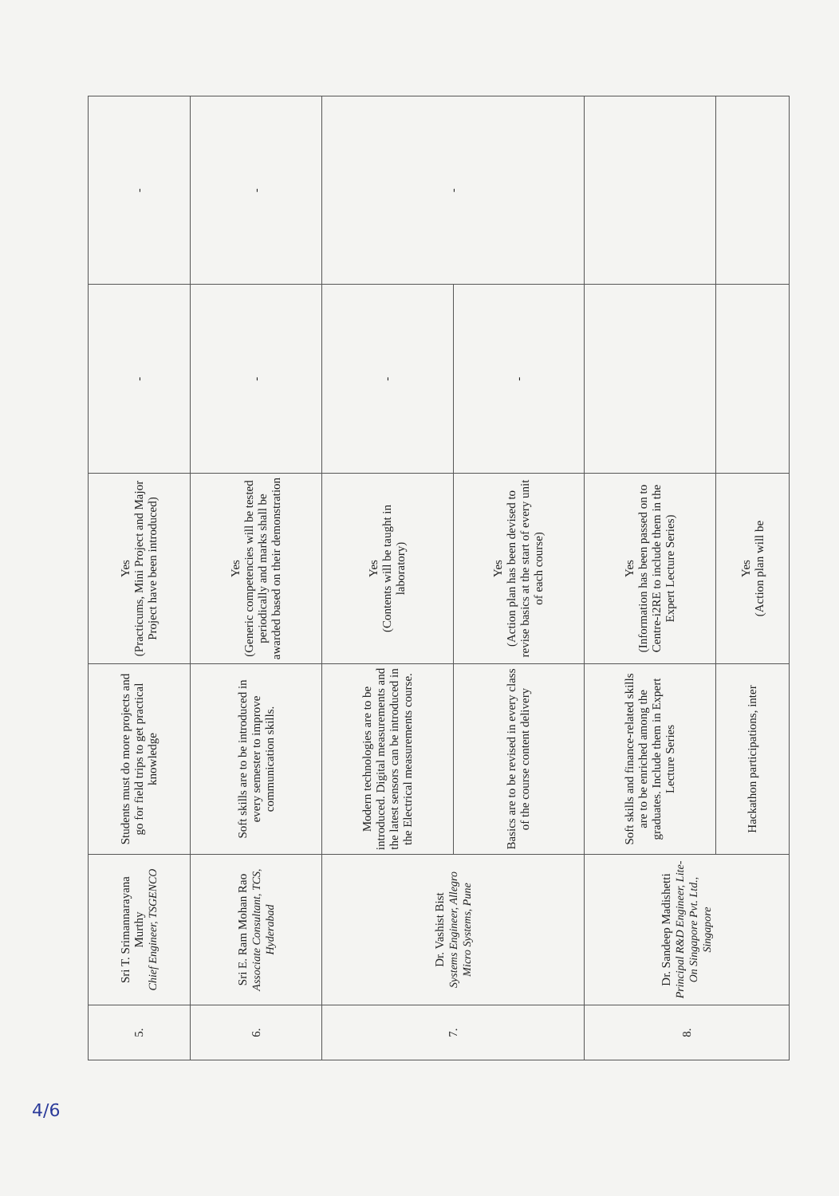| 5. | Sri T. Srimannarayana Murthy Chief Engineer, TSGENCO | Students must do more projects and go for field trips to get practical knowledge | Yes (Practicums, Mini Project and Major Project have been introduced) | - | - |
| 6. | Sri E. Ram Mohan Rao Associate Consultant, TCS, Hyderabad | Soft skills are to be introduced in every semester to improve communication skills. | Yes (Generic competencies will be tested periodically and marks shall be awarded based on their demonstration | - | - |
| 7. | Dr. Vashist Bist Systems Engineer, Allegro Micro Systems, Pune | Modern technologies are to be introduced. Digital measurements and the latest sensors can be introduced in the Electrical measurements course. | Yes (Contents will be taught in laboratory) | - | - |
| | | Basics are to be revised in every class of the course content delivery | Yes (Action plan has been devised to revise basics at the start of every unit of each course) | - | |
| 8. | Dr. Sandeep Madishetti Principal R&D Engineer, Lite-On Singapore Pvt. Ltd., Singapore | Soft skills and finance-related skills are to be enriched among the graduates. Include them in Expert Lecture Series | Yes (Information has been passed on to Centre-i2RE to include them in the Expert Lecture Series) | | |
| | | Hackathon participations, inter | Yes (Action plan will be | | |
4/6